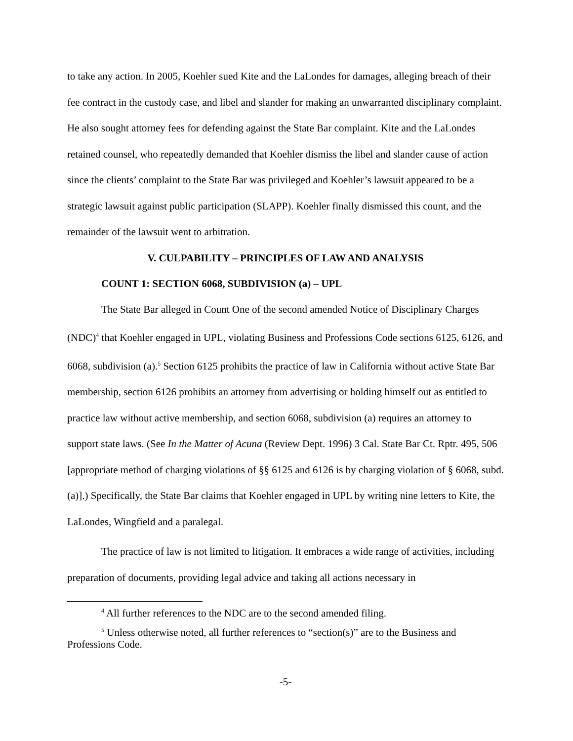to take any action. In 2005, Koehler sued Kite and the LaLondes for damages, alleging breach of their fee contract in the custody case, and libel and slander for making an unwarranted disciplinary complaint. He also sought attorney fees for defending against the State Bar complaint. Kite and the LaLondes retained counsel, who repeatedly demanded that Koehler dismiss the libel and slander cause of action since the clients’ complaint to the State Bar was privileged and Koehler’s lawsuit appeared to be a strategic lawsuit against public participation (SLAPP). Koehler finally dismissed this count, and the remainder of the lawsuit went to arbitration.
V. CULPABILITY – PRINCIPLES OF LAW AND ANALYSIS
COUNT 1: SECTION 6068, SUBDIVISION (a) – UPL
The State Bar alleged in Count One of the second amended Notice of Disciplinary Charges (NDC)<sup>4</sup> that Koehler engaged in UPL, violating Business and Professions Code sections 6125, 6126, and 6068, subdivision (a).<sup>5</sup> Section 6125 prohibits the practice of law in California without active State Bar membership, section 6126 prohibits an attorney from advertising or holding himself out as entitled to practice law without active membership, and section 6068, subdivision (a) requires an attorney to support state laws. (See In the Matter of Acuna (Review Dept. 1996) 3 Cal. State Bar Ct. Rptr. 495, 506 [appropriate method of charging violations of §§ 6125 and 6126 is by charging violation of § 6068, subd. (a)].) Specifically, the State Bar claims that Koehler engaged in UPL by writing nine letters to Kite, the LaLondes, Wingfield and a paralegal.
The practice of law is not limited to litigation. It embraces a wide range of activities, including preparation of documents, providing legal advice and taking all actions necessary in
<sup>4</sup> All further references to the NDC are to the second amended filing.
<sup>5</sup> Unless otherwise noted, all further references to “section(s)” are to the Business and Professions Code.
-5-